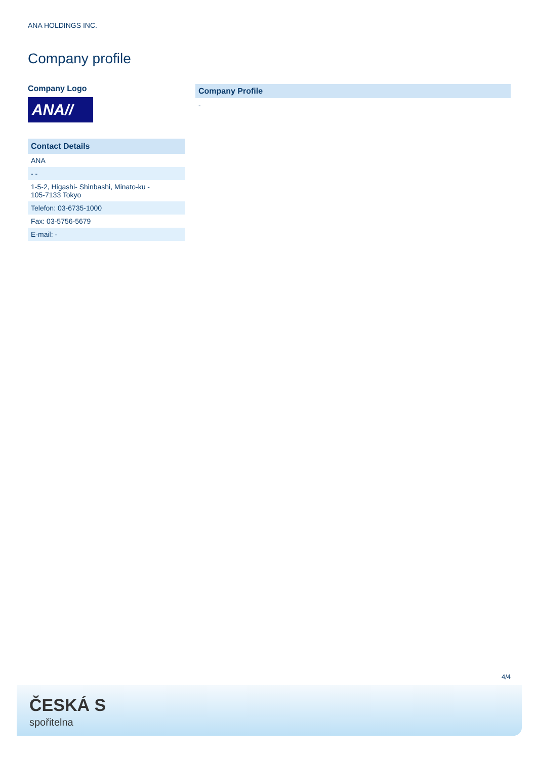ANA HOLDINGS INC.
Company profile
Company Logo
ANA//
| Contact Details |
| --- |
| ANA |
| - - |
| 1-5-2, Higashi- Shinbashi, Minato-ku - 105-7133 Tokyo |
| Telefon: 03-6735-1000 |
| Fax: 03-5756-5679 |
| E-mail: - |
Company Profile
-
4/4
ČESKÁ S
spořitelna